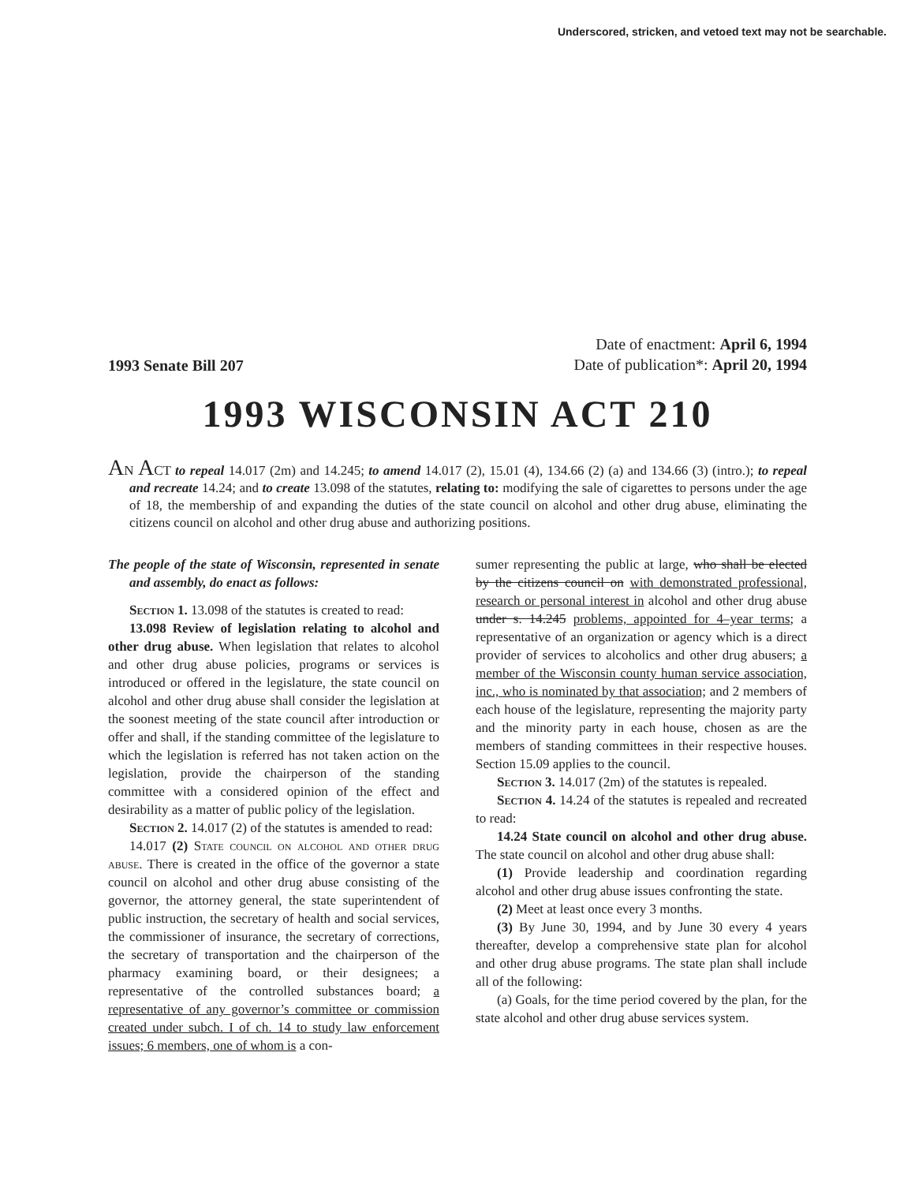Underscored, stricken, and vetoed text may not be searchable.
1993 Senate Bill 207
Date of enactment: April 6, 1994
Date of publication*: April 20, 1994
1993 WISCONSIN ACT 210
AN ACT to repeal 14.017 (2m) and 14.245; to amend 14.017 (2), 15.01 (4), 134.66 (2) (a) and 134.66 (3) (intro.); to repeal and recreate 14.24; and to create 13.098 of the statutes, relating to: modifying the sale of cigarettes to persons under the age of 18, the membership of and expanding the duties of the state council on alcohol and other drug abuse, eliminating the citizens council on alcohol and other drug abuse and authorizing positions.
The people of the state of Wisconsin, represented in senate and assembly, do enact as follows:
Section 1. 13.098 of the statutes is created to read:
13.098 Review of legislation relating to alcohol and other drug abuse. When legislation that relates to alcohol and other drug abuse policies, programs or services is introduced or offered in the legislature, the state council on alcohol and other drug abuse shall consider the legislation at the soonest meeting of the state council after introduction or offer and shall, if the standing committee of the legislature to which the legislation is referred has not taken action on the legislation, provide the chairperson of the standing committee with a considered opinion of the effect and desirability as a matter of public policy of the legislation.
Section 2. 14.017 (2) of the statutes is amended to read:
14.017 (2) State council on alcohol and other drug abuse. There is created in the office of the governor a state council on alcohol and other drug abuse consisting of the governor, the attorney general, the state superintendent of public instruction, the secretary of health and social services, the commissioner of insurance, the secretary of corrections, the secretary of transportation and the chairperson of the pharmacy examining board, or their designees; a representative of the controlled substances board; a representative of any governor’s committee or commission created under subch. I of ch. 14 to study law enforcement issues; 6 members, one of whom is a con-
sumer representing the public at large, who shall be elected by the citizens council on with demonstrated professional, research or personal interest in alcohol and other drug abuse under s. 14.245 problems, appointed for 4–year terms; a representative of an organization or agency which is a direct provider of services to alcoholics and other drug abusers; a member of the Wisconsin county human service association, inc., who is nominated by that association; and 2 members of each house of the legislature, representing the majority party and the minority party in each house, chosen as are the members of standing committees in their respective houses. Section 15.09 applies to the council.
Section 3. 14.017 (2m) of the statutes is repealed.
Section 4. 14.24 of the statutes is repealed and recreated to read:
14.24 State council on alcohol and other drug abuse. The state council on alcohol and other drug abuse shall:
(1) Provide leadership and coordination regarding alcohol and other drug abuse issues confronting the state.
(2) Meet at least once every 3 months.
(3) By June 30, 1994, and by June 30 every 4 years thereafter, develop a comprehensive state plan for alcohol and other drug abuse programs. The state plan shall include all of the following:
(a) Goals, for the time period covered by the plan, for the state alcohol and other drug abuse services system.